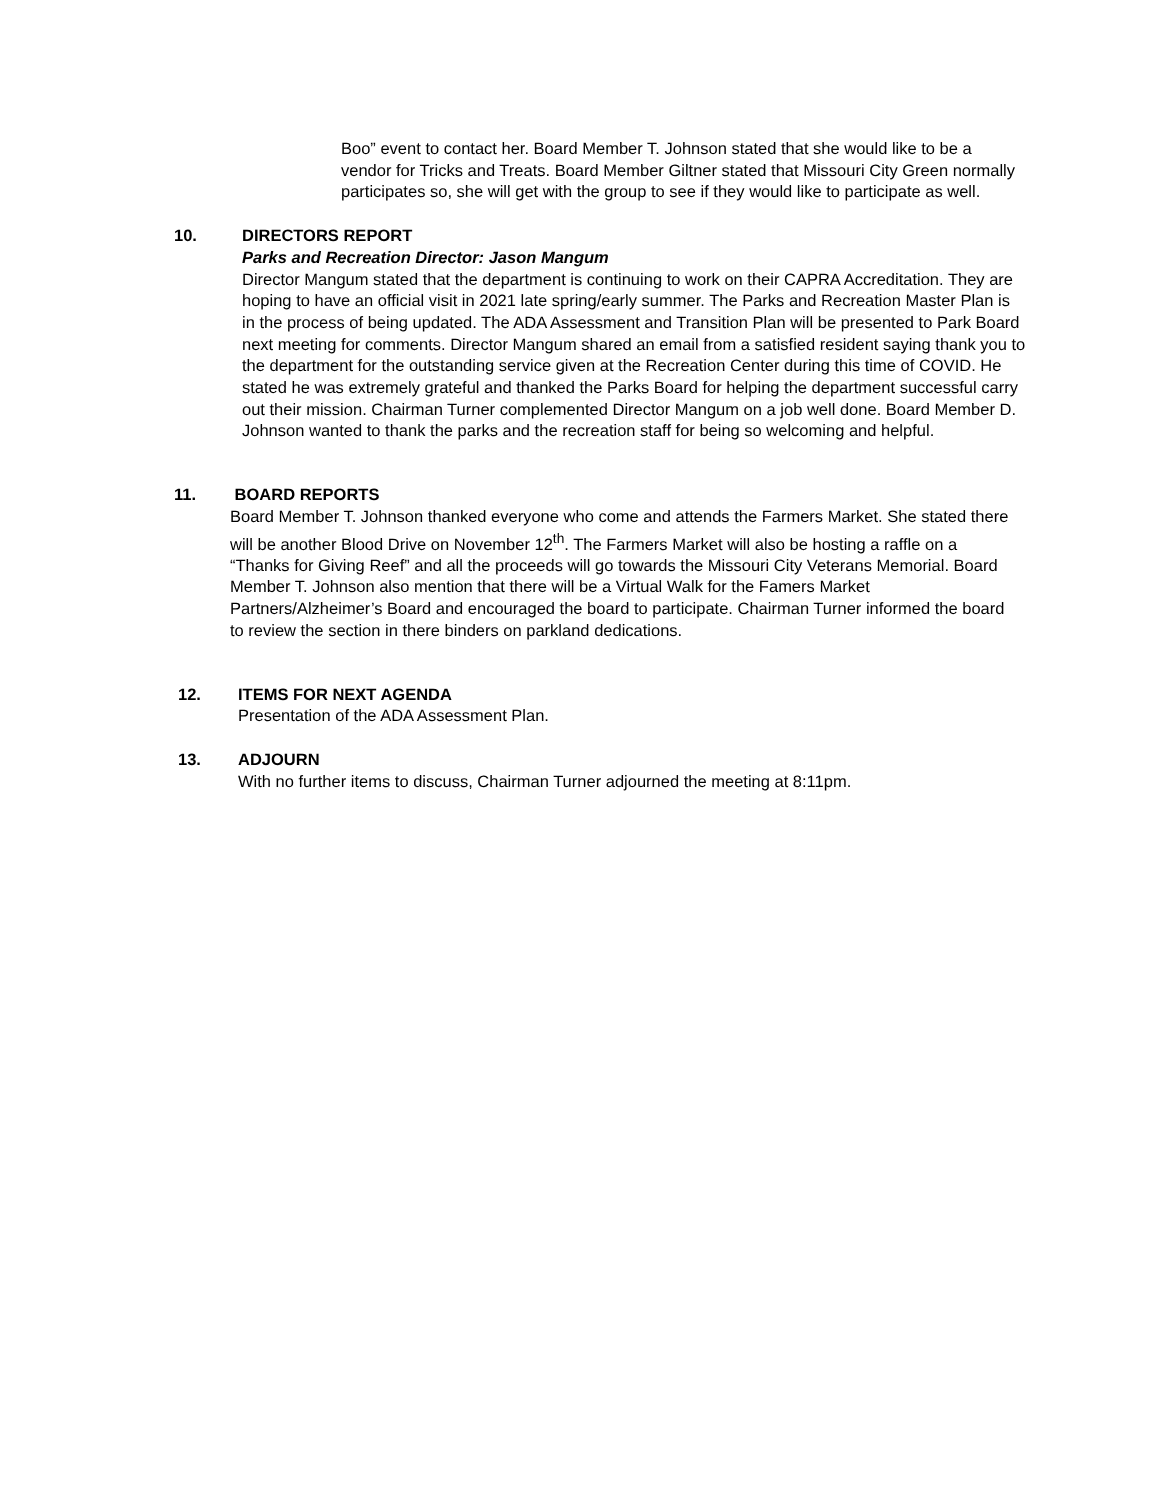Boo” event to contact her. Board Member T. Johnson stated that she would like to be a vendor for Tricks and Treats. Board Member Giltner stated that Missouri City Green normally participates so, she will get with the group to see if they would like to participate as well.
10. DIRECTORS REPORT
Parks and Recreation Director: Jason Mangum
Director Mangum stated that the department is continuing to work on their CAPRA Accreditation. They are hoping to have an official visit in 2021 late spring/early summer. The Parks and Recreation Master Plan is in the process of being updated. The ADA Assessment and Transition Plan will be presented to Park Board next meeting for comments. Director Mangum shared an email from a satisfied resident saying thank you to the department for the outstanding service given at the Recreation Center during this time of COVID. He stated he was extremely grateful and thanked the Parks Board for helping the department successful carry out their mission. Chairman Turner complemented Director Mangum on a job well done. Board Member D. Johnson wanted to thank the parks and the recreation staff for being so welcoming and helpful.
11. BOARD REPORTS
Board Member T. Johnson thanked everyone who come and attends the Farmers Market. She stated there will be another Blood Drive on November 12<sup>th</sup>. The Farmers Market will also be hosting a raffle on a “Thanks for Giving Reef” and all the proceeds will go towards the Missouri City Veterans Memorial. Board Member T. Johnson also mention that there will be a Virtual Walk for the Famers Market Partners/Alzheimer’s Board and encouraged the board to participate. Chairman Turner informed the board to review the section in there binders on parkland dedications.
12. ITEMS FOR NEXT AGENDA
Presentation of the ADA Assessment Plan.
13. ADJOURN
With no further items to discuss, Chairman Turner adjourned the meeting at 8:11pm.